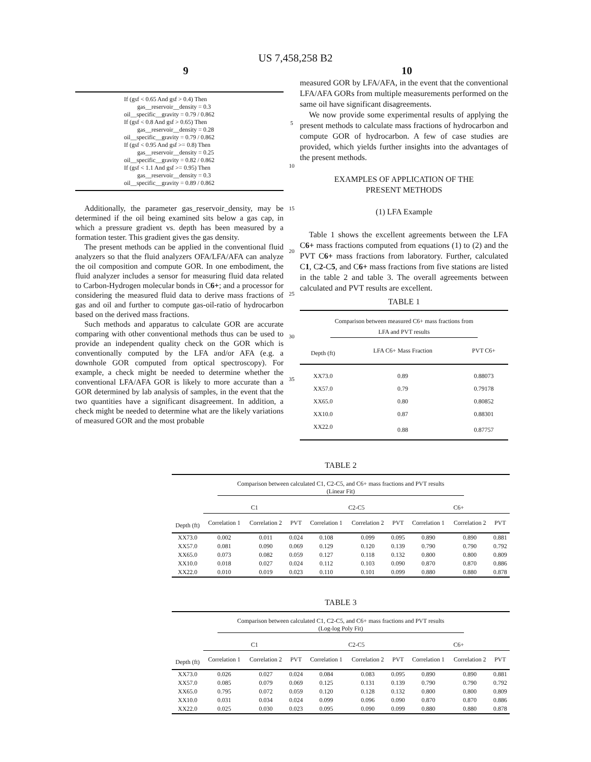US 7,458,258 B2
9 10
If (gsf < 0.65 And gsf > 0.4) Then
gas__reservoir__density = 0.3
oil__specific__gravity = 0.79 / 0.862
If (gsf < 0.8 And gsf > 0.65) Then
gas__reservoir__density = 0.28
oil__specific__gravity = 0.79 / 0.862
If (gsf < 0.95 And gsf >= 0.8) Then
gas__reservoir__density = 0.25
oil__specific__gravity = 0.82 / 0.862
If (gsf < 1.1 And gsf >= 0.95) Then
gas__reservoir__density = 0.3
oil__specific__gravity = 0.89 / 0.862
Additionally, the parameter gas_reservoir_density, may be determined if the oil being examined sits below a gas cap, in which a pressure gradient vs. depth has been measured by a formation tester. This gradient gives the gas density.
The present methods can be applied in the conventional fluid analyzers so that the fluid analyzers OFA/LFA/AFA can analyze the oil composition and compute GOR. In one embodiment, the fluid analyzer includes a sensor for measuring fluid data related to Carbon-Hydrogen molecular bonds in C6+; and a processor for considering the measured fluid data to derive mass fractions of gas and oil and further to compute gas-oil-ratio of hydrocarbon based on the derived mass fractions.
Such methods and apparatus to calculate GOR are accurate comparing with other conventional methods thus can be used to provide an independent quality check on the GOR which is conventionally computed by the LFA and/or AFA (e.g. a downhole GOR computed from optical spectroscopy). For example, a check might be needed to determine whether the conventional LFA/AFA GOR is likely to more accurate than a GOR determined by lab analysis of samples, in the event that the two quantities have a significant disagreement. In addition, a check might be needed to determine what are the likely variations of measured GOR and the most probable
5
10
15
20
25
30
35
measured GOR by LFA/AFA, in the event that the conventional LFA/AFA GORs from multiple measurements performed on the same oil have significant disagreements.
We now provide some experimental results of applying the present methods to calculate mass fractions of hydrocarbon and compute GOR of hydrocarbon. A few of case studies are provided, which yields further insights into the advantages of the present methods.
EXAMPLES OF APPLICATION OF THE
PRESENT METHODS
(1) LFA Example
Table 1 shows the excellent agreements between the LFA C6+ mass fractions computed from equations (1) to (2) and the PVT C6+ mass fractions from laboratory. Further, calculated C1, C2-C5, and C6+ mass fractions from five stations are listed in the table 2 and table 3. The overall agreements between calculated and PVT results are excellent.
TABLE 1
| Comparison between measured C6+ mass fractions from LFA and PVT results | | |
| --- | --- | --- |
| Depth (ft) | LFA C6+ Mass Fraction | PVT C6+ |
| XX73.0 | 0.89 | 0.88073 |
| XX57.0 | 0.79 | 0.79178 |
| XX65.0 | 0.80 | 0.80852 |
| XX10.0 | 0.87 | 0.88301 |
| XX22.0 | 0.88 | 0.87757 |
TABLE 2
| Comparison between calculated C1, C2-C5, and C6+ mass fractions and PVT results (Linear Fit) | | | | | | | | | |
| --- | --- | --- | --- | --- | --- | --- | --- | --- | --- |
| | C1 | | | C2-C5 | | | C6+ | | |
| Depth (ft) | Correlation 1 | Correlation 2 | PVT | Correlation 1 | Correlation 2 | PVT | Correlation 1 | Correlation 2 | PVT |
| XX73.0 | 0.002 | 0.011 | 0.024 | 0.108 | 0.099 | 0.095 | 0.890 | 0.890 | 0.881 |
| XX57.0 | 0.081 | 0.090 | 0.069 | 0.129 | 0.120 | 0.139 | 0.790 | 0.790 | 0.792 |
| XX65.0 | 0.073 | 0.082 | 0.059 | 0.127 | 0.118 | 0.132 | 0.800 | 0.800 | 0.809 |
| XX10.0 | 0.018 | 0.027 | 0.024 | 0.112 | 0.103 | 0.090 | 0.870 | 0.870 | 0.886 |
| XX22.0 | 0.010 | 0.019 | 0.023 | 0.110 | 0.101 | 0.099 | 0.880 | 0.880 | 0.878 |
TABLE 3
| Comparison between calculated C1, C2-C5, and C6+ mass fractions and PVT results (Log-log Poly Fit) | | | | | | | | | |
| --- | --- | --- | --- | --- | --- | --- | --- | --- | --- |
| | C1 | | | C2-C5 | | | C6+ | | |
| Depth (ft) | Correlation 1 | Correlation 2 | PVT | Correlation 1 | Correlation 2 | PVT | Correlation 1 | Correlation 2 | PVT |
| XX73.0 | 0.026 | 0.027 | 0.024 | 0.084 | 0.083 | 0.095 | 0.890 | 0.890 | 0.881 |
| XX57.0 | 0.085 | 0.079 | 0.069 | 0.125 | 0.131 | 0.139 | 0.790 | 0.790 | 0.792 |
| XX65.0 | 0.795 | 0.072 | 0.059 | 0.120 | 0.128 | 0.132 | 0.800 | 0.800 | 0.809 |
| XX10.0 | 0.031 | 0.034 | 0.024 | 0.099 | 0.096 | 0.090 | 0.870 | 0.870 | 0.886 |
| XX22.0 | 0.025 | 0.030 | 0.023 | 0.095 | 0.090 | 0.099 | 0.880 | 0.880 | 0.878 |